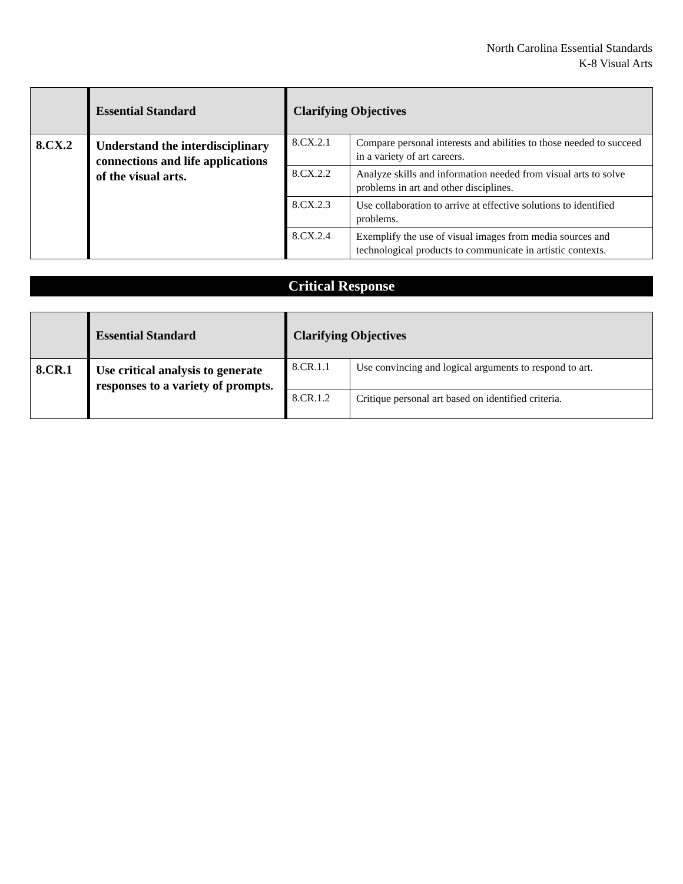North Carolina Essential Standards
K-8 Visual Arts
| | Essential Standard | Clarifying Objectives | |
| --- | --- | --- | --- |
| 8.CX.2 | Understand the interdisciplinary connections and life applications of the visual arts. | 8.CX.2.1 | Compare personal interests and abilities to those needed to succeed in a variety of art careers. |
| | | 8.CX.2.2 | Analyze skills and information needed from visual arts to solve problems in art and other disciplines. |
| | | 8.CX.2.3 | Use collaboration to arrive at effective solutions to identified problems. |
| | | 8.CX.2.4 | Exemplify the use of visual images from media sources and technological products to communicate in artistic contexts. |
Critical Response
| | Essential Standard | Clarifying Objectives | |
| --- | --- | --- | --- |
| 8.CR.1 | Use critical analysis to generate responses to a variety of prompts. | 8.CR.1.1 | Use convincing and logical arguments to respond to art. |
| | | 8.CR.1.2 | Critique personal art based on identified criteria. |